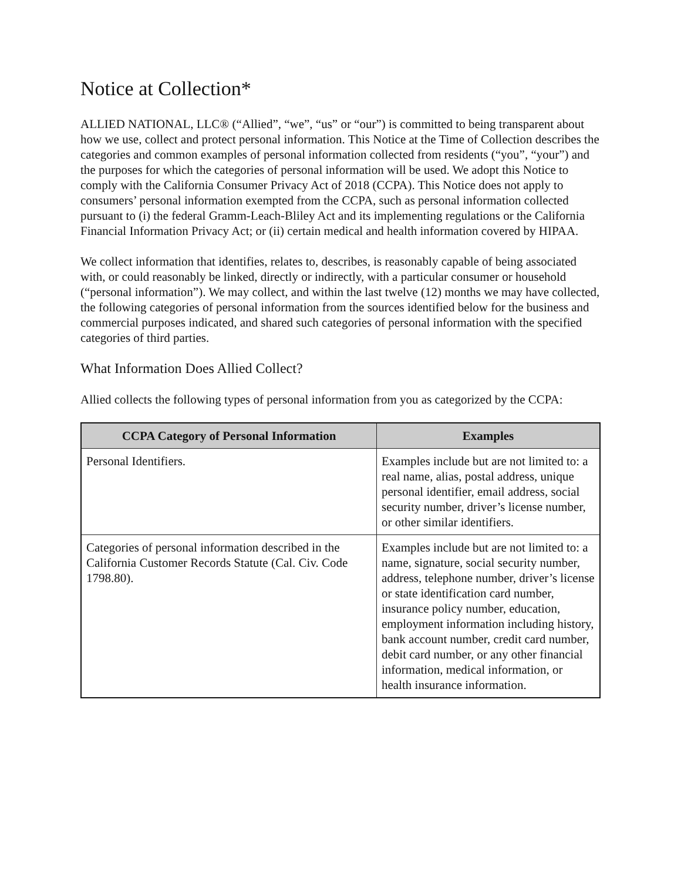Notice at Collection*
ALLIED NATIONAL, LLC® (“Allied”, “we”, “us” or “our”) is committed to being transparent about how we use, collect and protect personal information. This Notice at the Time of Collection describes the categories and common examples of personal information collected from residents (“you”, “your”) and the purposes for which the categories of personal information will be used. We adopt this Notice to comply with the California Consumer Privacy Act of 2018 (CCPA). This Notice does not apply to consumers’ personal information exempted from the CCPA, such as personal information collected pursuant to (i) the federal Gramm-Leach-Bliley Act and its implementing regulations or the California Financial Information Privacy Act; or (ii) certain medical and health information covered by HIPAA.
We collect information that identifies, relates to, describes, is reasonably capable of being associated with, or could reasonably be linked, directly or indirectly, with a particular consumer or household (“personal information”). We may collect, and within the last twelve (12) months we may have collected, the following categories of personal information from the sources identified below for the business and commercial purposes indicated, and shared such categories of personal information with the specified categories of third parties.
What Information Does Allied Collect?
Allied collects the following types of personal information from you as categorized by the CCPA:
| CCPA Category of Personal Information | Examples |
| --- | --- |
| Personal Identifiers. | Examples include but are not limited to: a real name, alias, postal address, unique personal identifier, email address, social security number, driver’s license number, or other similar identifiers. |
| Categories of personal information described in the California Customer Records Statute (Cal. Civ. Code 1798.80). | Examples include but are not limited to: a name, signature, social security number, address, telephone number, driver’s license or state identification card number, insurance policy number, education, employment information including history, bank account number, credit card number, debit card number, or any other financial information, medical information, or health insurance information. |